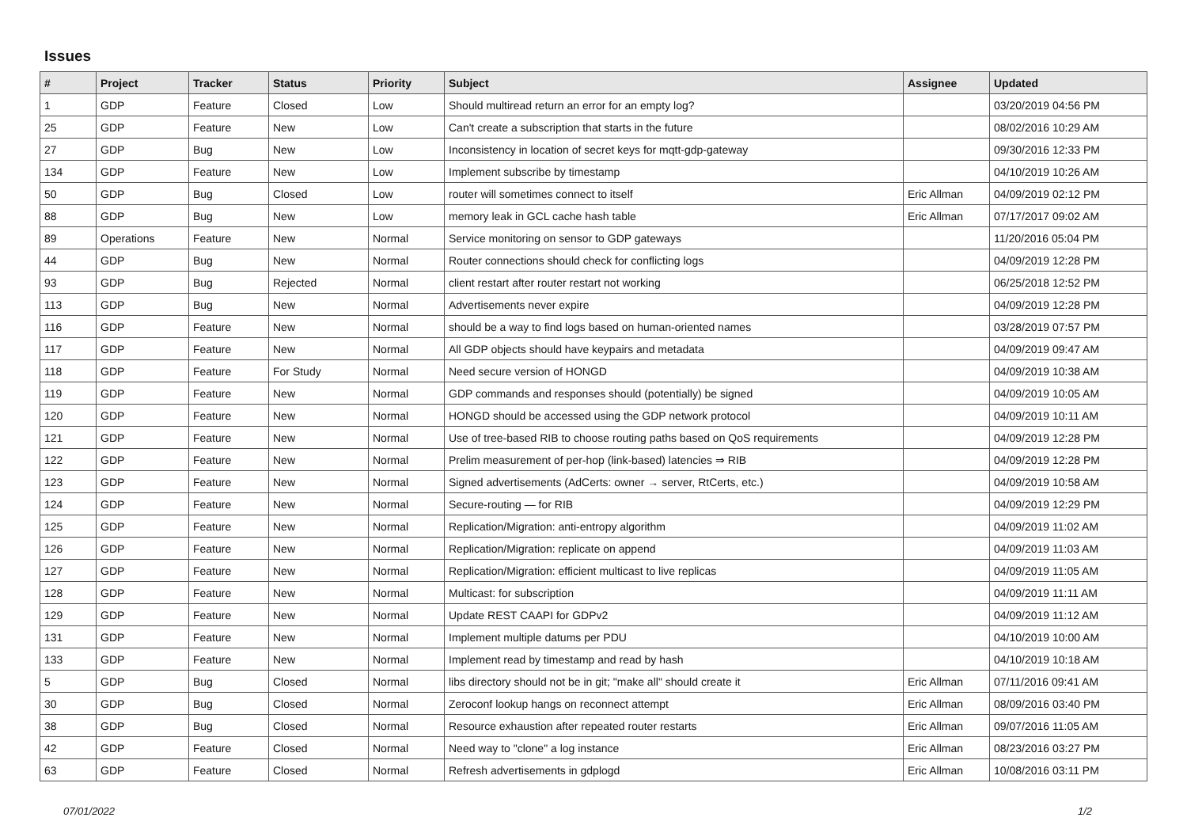Issues
| # | Project | Tracker | Status | Priority | Subject | Assignee | Updated |
| --- | --- | --- | --- | --- | --- | --- | --- |
| 1 | GDP | Feature | Closed | Low | Should multiread return an error for an empty log? | | 03/20/2019 04:56 PM |
| 25 | GDP | Feature | New | Low | Can't create a subscription that starts in the future | | 08/02/2016 10:29 AM |
| 27 | GDP | Bug | New | Low | Inconsistency in location of secret keys for mqtt-gdp-gateway | | 09/30/2016 12:33 PM |
| 134 | GDP | Feature | New | Low | Implement subscribe by timestamp | | 04/10/2019 10:26 AM |
| 50 | GDP | Bug | Closed | Low | router will sometimes connect to itself | Eric Allman | 04/09/2019 02:12 PM |
| 88 | GDP | Bug | New | Low | memory leak in GCL cache hash table | Eric Allman | 07/17/2017 09:02 AM |
| 89 | Operations | Feature | New | Normal | Service monitoring on sensor to GDP gateways | | 11/20/2016 05:04 PM |
| 44 | GDP | Bug | New | Normal | Router connections should check for conflicting logs | | 04/09/2019 12:28 PM |
| 93 | GDP | Bug | Rejected | Normal | client restart after router restart not working | | 06/25/2018 12:52 PM |
| 113 | GDP | Bug | New | Normal | Advertisements never expire | | 04/09/2019 12:28 PM |
| 116 | GDP | Feature | New | Normal | should be a way to find logs based on human-oriented names | | 03/28/2019 07:57 PM |
| 117 | GDP | Feature | New | Normal | All GDP objects should have keypairs and metadata | | 04/09/2019 09:47 AM |
| 118 | GDP | Feature | For Study | Normal | Need secure version of HONGD | | 04/09/2019 10:38 AM |
| 119 | GDP | Feature | New | Normal | GDP commands and responses should (potentially) be signed | | 04/09/2019 10:05 AM |
| 120 | GDP | Feature | New | Normal | HONGD should be accessed using the GDP network protocol | | 04/09/2019 10:11 AM |
| 121 | GDP | Feature | New | Normal | Use of tree-based RIB to choose routing paths based on QoS requirements | | 04/09/2019 12:28 PM |
| 122 | GDP | Feature | New | Normal | Prelim measurement of per-hop (link-based) latencies ⇒ RIB | | 04/09/2019 12:28 PM |
| 123 | GDP | Feature | New | Normal | Signed advertisements (AdCerts: owner → server, RtCerts, etc.) | | 04/09/2019 10:58 AM |
| 124 | GDP | Feature | New | Normal | Secure-routing — for RIB | | 04/09/2019 12:29 PM |
| 125 | GDP | Feature | New | Normal | Replication/Migration: anti-entropy algorithm | | 04/09/2019 11:02 AM |
| 126 | GDP | Feature | New | Normal | Replication/Migration: replicate on append | | 04/09/2019 11:03 AM |
| 127 | GDP | Feature | New | Normal | Replication/Migration: efficient multicast to live replicas | | 04/09/2019 11:05 AM |
| 128 | GDP | Feature | New | Normal | Multicast: for subscription | | 04/09/2019 11:11 AM |
| 129 | GDP | Feature | New | Normal | Update REST CAAPI for GDPv2 | | 04/09/2019 11:12 AM |
| 131 | GDP | Feature | New | Normal | Implement multiple datums per PDU | | 04/10/2019 10:00 AM |
| 133 | GDP | Feature | New | Normal | Implement read by timestamp and read by hash | | 04/10/2019 10:18 AM |
| 5 | GDP | Bug | Closed | Normal | libs directory should not be in git; "make all" should create it | Eric Allman | 07/11/2016 09:41 AM |
| 30 | GDP | Bug | Closed | Normal | Zeroconf lookup hangs on reconnect attempt | Eric Allman | 08/09/2016 03:40 PM |
| 38 | GDP | Bug | Closed | Normal | Resource exhaustion after repeated router restarts | Eric Allman | 09/07/2016 11:05 AM |
| 42 | GDP | Feature | Closed | Normal | Need way to "clone" a log instance | Eric Allman | 08/23/2016 03:27 PM |
| 63 | GDP | Feature | Closed | Normal | Refresh advertisements in gdplogd | Eric Allman | 10/08/2016 03:11 PM |
07/01/2022 1/2